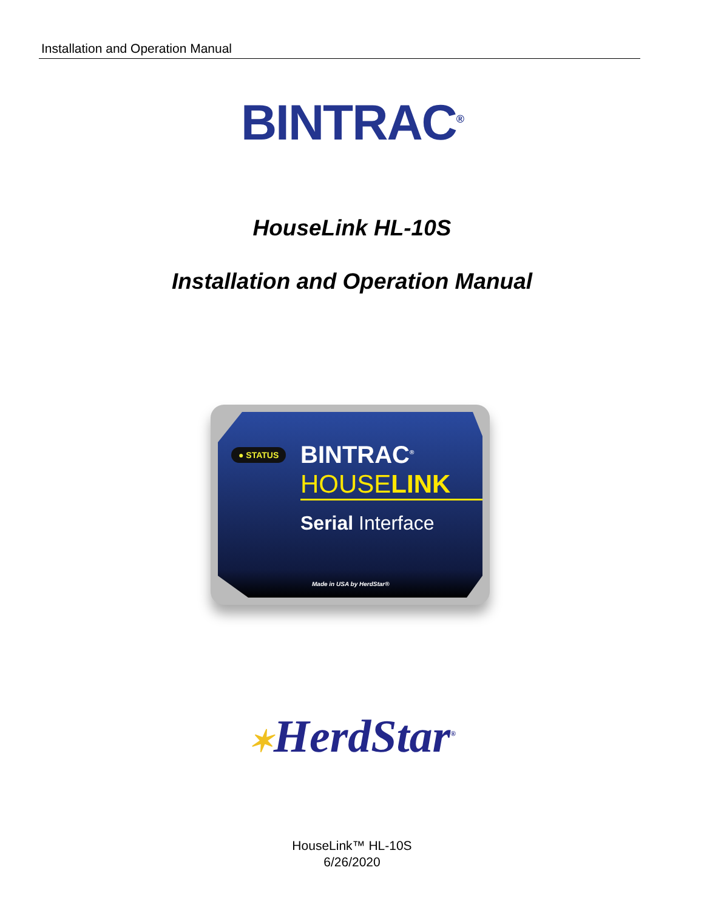Installation and Operation Manual
BINTRAC<sup>®</sup>
HouseLink HL-10S
Installation and Operation Manual
● STATUS BINTRAC<sup>®</sup>
HOUSELINK
Serial Interface
Made in USA by HerdStar®
✶HerdStar<sup>®</sup>
HouseLink™ HL-10S
6/26/2020